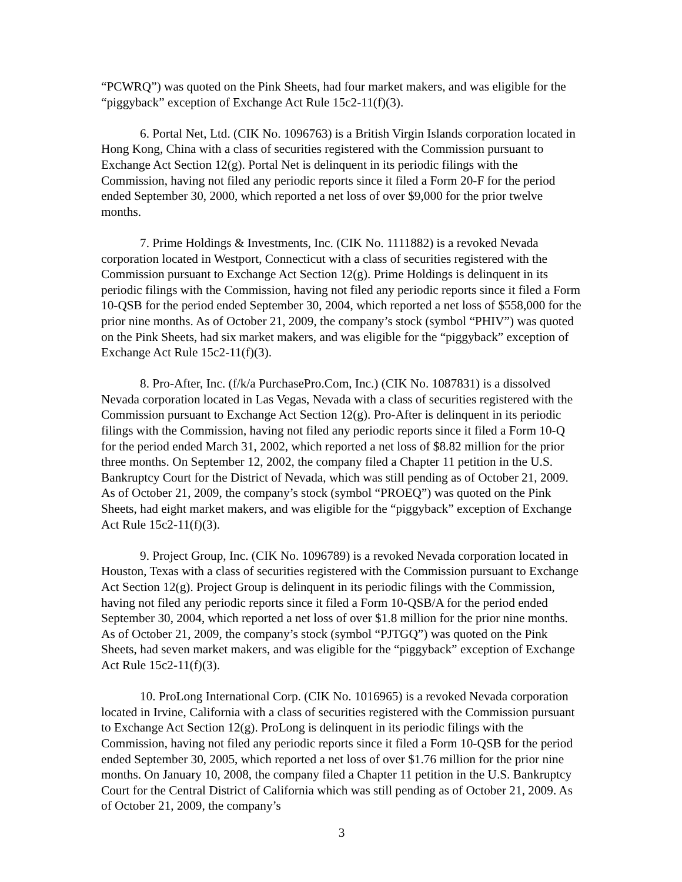“PCWRQ”) was quoted on the Pink Sheets, had four market makers, and was eligible for the “piggyback” exception of Exchange Act Rule 15c2-11(f)(3).
6. Portal Net, Ltd. (CIK No. 1096763) is a British Virgin Islands corporation located in Hong Kong, China with a class of securities registered with the Commission pursuant to Exchange Act Section 12(g). Portal Net is delinquent in its periodic filings with the Commission, having not filed any periodic reports since it filed a Form 20-F for the period ended September 30, 2000, which reported a net loss of over $9,000 for the prior twelve months.
7. Prime Holdings & Investments, Inc. (CIK No. 1111882) is a revoked Nevada corporation located in Westport, Connecticut with a class of securities registered with the Commission pursuant to Exchange Act Section 12(g). Prime Holdings is delinquent in its periodic filings with the Commission, having not filed any periodic reports since it filed a Form 10-QSB for the period ended September 30, 2004, which reported a net loss of $558,000 for the prior nine months. As of October 21, 2009, the company’s stock (symbol “PHIV”) was quoted on the Pink Sheets, had six market makers, and was eligible for the “piggyback” exception of Exchange Act Rule 15c2-11(f)(3).
8. Pro-After, Inc. (f/k/a PurchasePro.Com, Inc.) (CIK No. 1087831) is a dissolved Nevada corporation located in Las Vegas, Nevada with a class of securities registered with the Commission pursuant to Exchange Act Section 12(g). Pro-After is delinquent in its periodic filings with the Commission, having not filed any periodic reports since it filed a Form 10-Q for the period ended March 31, 2002, which reported a net loss of $8.82 million for the prior three months. On September 12, 2002, the company filed a Chapter 11 petition in the U.S. Bankruptcy Court for the District of Nevada, which was still pending as of October 21, 2009. As of October 21, 2009, the company’s stock (symbol “PROEQ”) was quoted on the Pink Sheets, had eight market makers, and was eligible for the “piggyback” exception of Exchange Act Rule 15c2-11(f)(3).
9. Project Group, Inc. (CIK No. 1096789) is a revoked Nevada corporation located in Houston, Texas with a class of securities registered with the Commission pursuant to Exchange Act Section 12(g). Project Group is delinquent in its periodic filings with the Commission, having not filed any periodic reports since it filed a Form 10-QSB/A for the period ended September 30, 2004, which reported a net loss of over $1.8 million for the prior nine months. As of October 21, 2009, the company’s stock (symbol “PJTGQ”) was quoted on the Pink Sheets, had seven market makers, and was eligible for the “piggyback” exception of Exchange Act Rule 15c2-11(f)(3).
10. ProLong International Corp. (CIK No. 1016965) is a revoked Nevada corporation located in Irvine, California with a class of securities registered with the Commission pursuant to Exchange Act Section 12(g). ProLong is delinquent in its periodic filings with the Commission, having not filed any periodic reports since it filed a Form 10-QSB for the period ended September 30, 2005, which reported a net loss of over $1.76 million for the prior nine months. On January 10, 2008, the company filed a Chapter 11 petition in the U.S. Bankruptcy Court for the Central District of California which was still pending as of October 21, 2009. As of October 21, 2009, the company’s
3